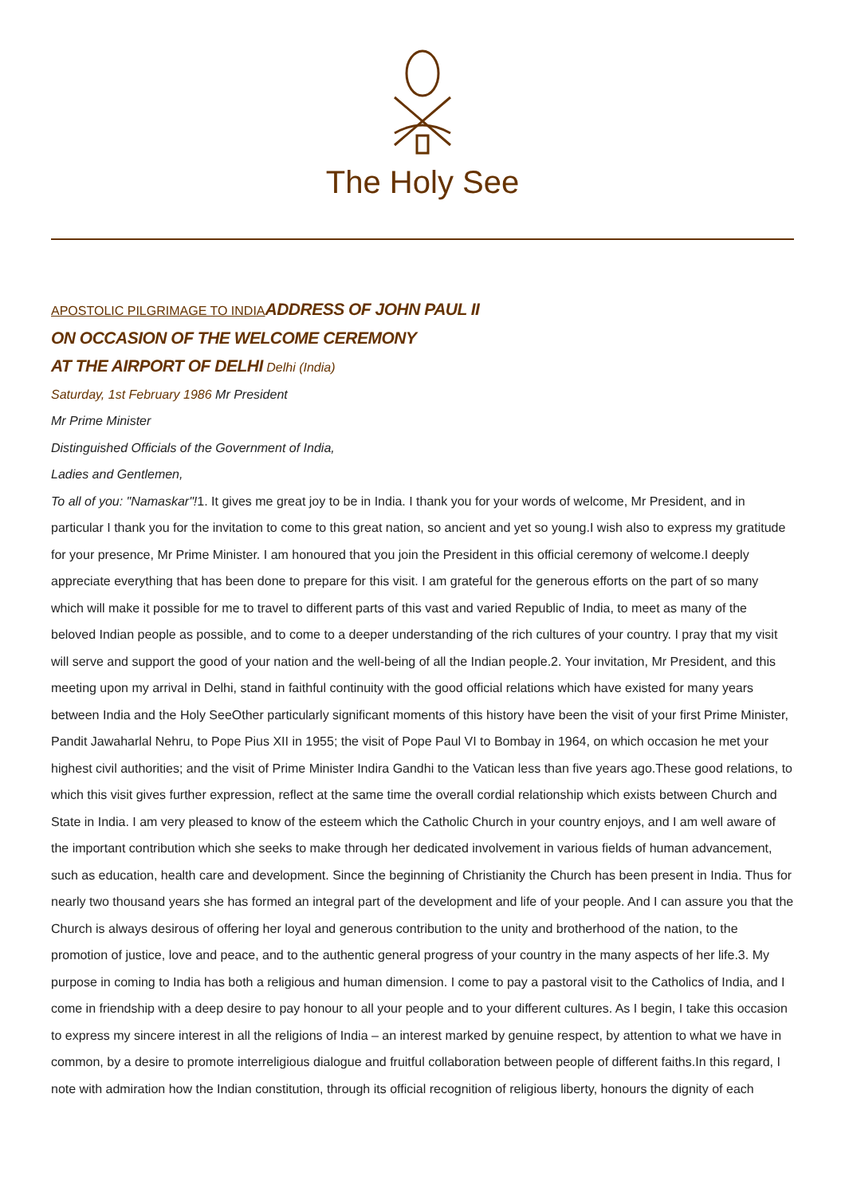The Holy See
APOSTOLIC PILGRIMAGE TO INDIA ADDRESS OF JOHN PAUL II
ON OCCASION OF THE WELCOME CEREMONY
AT THE AIRPORT OF DELHI Delhi (India)
Saturday, 1st February 1986 Mr President
Mr Prime Minister
Distinguished Officials of the Government of India,
Ladies and Gentlemen,
To all of you: "Namaskar"!1. It gives me great joy to be in India. I thank you for your words of welcome, Mr President, and in particular I thank you for the invitation to come to this great nation, so ancient and yet so young.I wish also to express my gratitude for your presence, Mr Prime Minister. I am honoured that you join the President in this official ceremony of welcome.I deeply appreciate everything that has been done to prepare for this visit. I am grateful for the generous efforts on the part of so many which will make it possible for me to travel to different parts of this vast and varied Republic of India, to meet as many of the beloved Indian people as possible, and to come to a deeper understanding of the rich cultures of your country. I pray that my visit will serve and support the good of your nation and the well-being of all the Indian people.2. Your invitation, Mr President, and this meeting upon my arrival in Delhi, stand in faithful continuity with the good official relations which have existed for many years between India and the Holy SeeOther particularly significant moments of this history have been the visit of your first Prime Minister, Pandit Jawaharlal Nehru, to Pope Pius XII in 1955; the visit of Pope Paul VI to Bombay in 1964, on which occasion he met your highest civil authorities; and the visit of Prime Minister Indira Gandhi to the Vatican less than five years ago.These good relations, to which this visit gives further expression, reflect at the same time the overall cordial relationship which exists between Church and State in India. I am very pleased to know of the esteem which the Catholic Church in your country enjoys, and I am well aware of the important contribution which she seeks to make through her dedicated involvement in various fields of human advancement, such as education, health care and development. Since the beginning of Christianity the Church has been present in India. Thus for nearly two thousand years she has formed an integral part of the development and life of your people. And I can assure you that the Church is always desirous of offering her loyal and generous contribution to the unity and brotherhood of the nation, to the promotion of justice, love and peace, and to the authentic general progress of your country in the many aspects of her life.3. My purpose in coming to India has both a religious and human dimension. I come to pay a pastoral visit to the Catholics of India, and I come in friendship with a deep desire to pay honour to all your people and to your different cultures. As I begin, I take this occasion to express my sincere interest in all the religions of India – an interest marked by genuine respect, by attention to what we have in common, by a desire to promote interreligious dialogue and fruitful collaboration between people of different faiths.In this regard, I note with admiration how the Indian constitution, through its official recognition of religious liberty, honours the dignity of each